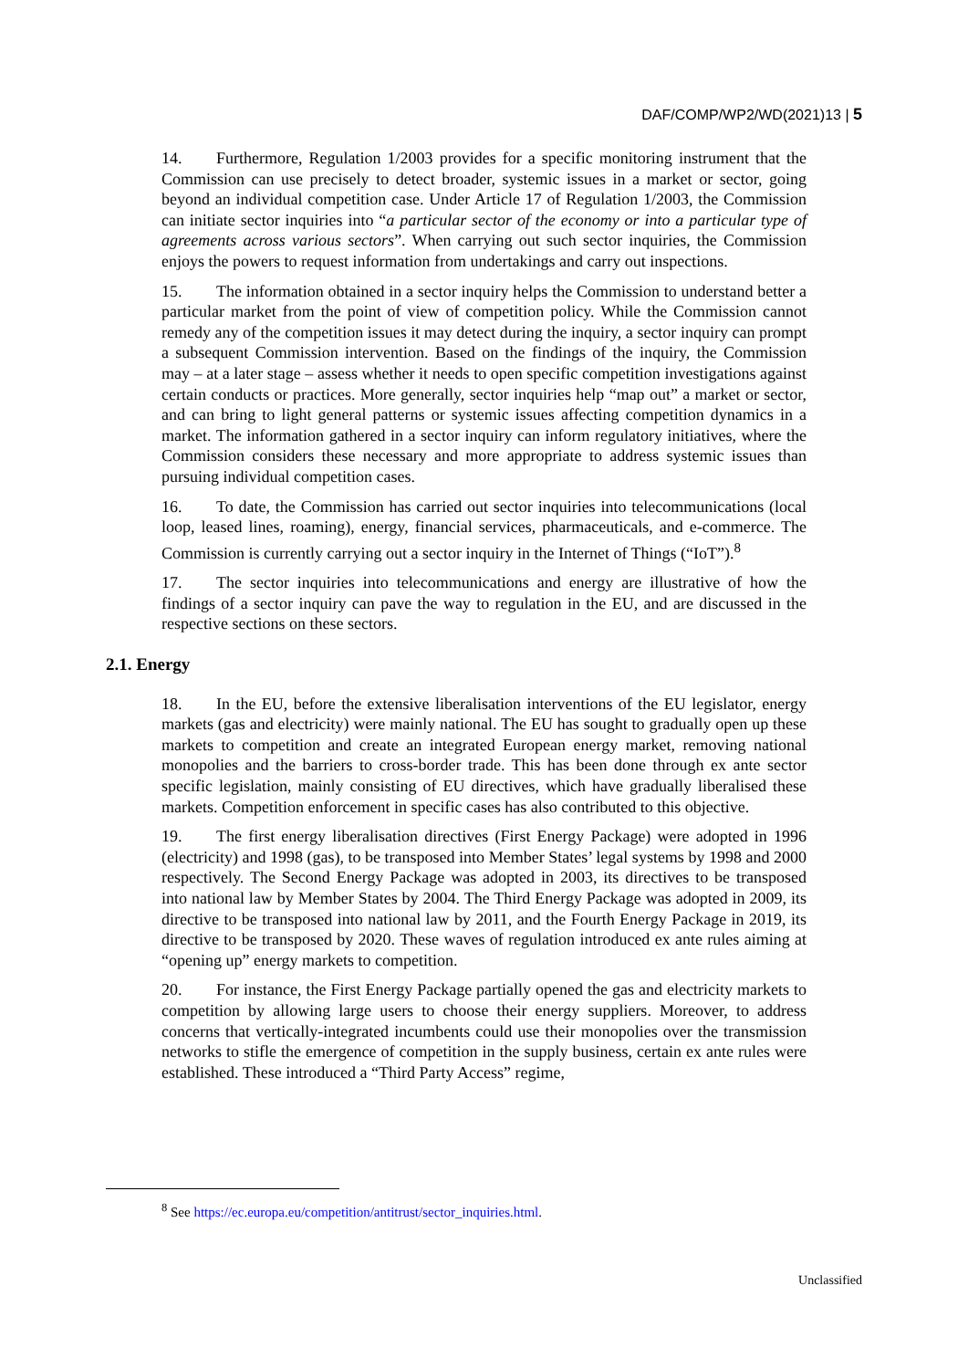DAF/COMP/WP2/WD(2021)13 | 5
14. Furthermore, Regulation 1/2003 provides for a specific monitoring instrument that the Commission can use precisely to detect broader, systemic issues in a market or sector, going beyond an individual competition case. Under Article 17 of Regulation 1/2003, the Commission can initiate sector inquiries into “a particular sector of the economy or into a particular type of agreements across various sectors”. When carrying out such sector inquiries, the Commission enjoys the powers to request information from undertakings and carry out inspections.
15. The information obtained in a sector inquiry helps the Commission to understand better a particular market from the point of view of competition policy. While the Commission cannot remedy any of the competition issues it may detect during the inquiry, a sector inquiry can prompt a subsequent Commission intervention. Based on the findings of the inquiry, the Commission may – at a later stage – assess whether it needs to open specific competition investigations against certain conducts or practices. More generally, sector inquiries help “map out” a market or sector, and can bring to light general patterns or systemic issues affecting competition dynamics in a market. The information gathered in a sector inquiry can inform regulatory initiatives, where the Commission considers these necessary and more appropriate to address systemic issues than pursuing individual competition cases.
16. To date, the Commission has carried out sector inquiries into telecommunications (local loop, leased lines, roaming), energy, financial services, pharmaceuticals, and e-commerce. The Commission is currently carrying out a sector inquiry in the Internet of Things (“IoT”).<sup>8</sup>
17. The sector inquiries into telecommunications and energy are illustrative of how the findings of a sector inquiry can pave the way to regulation in the EU, and are discussed in the respective sections on these sectors.
2.1. Energy
18. In the EU, before the extensive liberalisation interventions of the EU legislator, energy markets (gas and electricity) were mainly national. The EU has sought to gradually open up these markets to competition and create an integrated European energy market, removing national monopolies and the barriers to cross-border trade. This has been done through ex ante sector specific legislation, mainly consisting of EU directives, which have gradually liberalised these markets. Competition enforcement in specific cases has also contributed to this objective.
19. The first energy liberalisation directives (First Energy Package) were adopted in 1996 (electricity) and 1998 (gas), to be transposed into Member States’ legal systems by 1998 and 2000 respectively. The Second Energy Package was adopted in 2003, its directives to be transposed into national law by Member States by 2004. The Third Energy Package was adopted in 2009, its directive to be transposed into national law by 2011, and the Fourth Energy Package in 2019, its directive to be transposed by 2020. These waves of regulation introduced ex ante rules aiming at “opening up” energy markets to competition.
20. For instance, the First Energy Package partially opened the gas and electricity markets to competition by allowing large users to choose their energy suppliers. Moreover, to address concerns that vertically-integrated incumbents could use their monopolies over the transmission networks to stifle the emergence of competition in the supply business, certain ex ante rules were established. These introduced a “Third Party Access” regime,
<sup>8</sup> See https://ec.europa.eu/competition/antitrust/sector_inquiries.html.
Unclassified